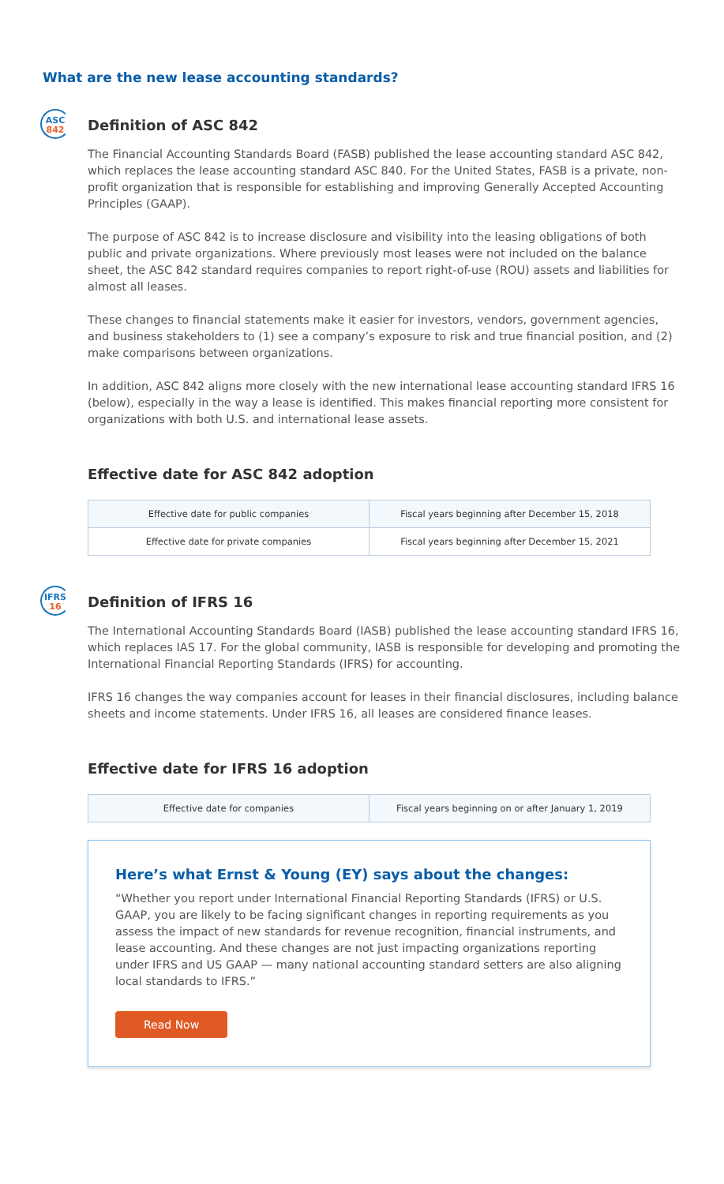What are the new lease accounting standards?
ASC
842
Definition of ASC 842
The Financial Accounting Standards Board (FASB) published the lease accounting standard ASC 842, which replaces the lease accounting standard ASC 840. For the United States, FASB is a private, non-profit organization that is responsible for establishing and improving Generally Accepted Accounting Principles (GAAP).
The purpose of ASC 842 is to increase disclosure and visibility into the leasing obligations of both public and private organizations. Where previously most leases were not included on the balance sheet, the ASC 842 standard requires companies to report right-of-use (ROU) assets and liabilities for almost all leases.
These changes to financial statements make it easier for investors, vendors, government agencies, and business stakeholders to (1) see a company’s exposure to risk and true financial position, and (2) make comparisons between organizations.
In addition, ASC 842 aligns more closely with the new international lease accounting standard IFRS 16 (below), especially in the way a lease is identified. This makes financial reporting more consistent for organizations with both U.S. and international lease assets.
Effective date for ASC 842 adoption
| Effective date for public companies | Fiscal years beginning after December 15, 2018 |
| Effective date for private companies | Fiscal years beginning after December 15, 2021 |
IFRS
16
Definition of IFRS 16
The International Accounting Standards Board (IASB) published the lease accounting standard IFRS 16, which replaces IAS 17. For the global community, IASB is responsible for developing and promoting the International Financial Reporting Standards (IFRS) for accounting.
IFRS 16 changes the way companies account for leases in their financial disclosures, including balance sheets and income statements. Under IFRS 16, all leases are considered finance leases.
Effective date for IFRS 16 adoption
| Effective date for companies | Fiscal years beginning on or after January 1, 2019 |
Here’s what Ernst & Young (EY) says about the changes:
“Whether you report under International Financial Reporting Standards (IFRS) or U.S. GAAP, you are likely to be facing significant changes in reporting requirements as you assess the impact of new standards for revenue recognition, financial instruments, and lease accounting. And these changes are not just impacting organizations reporting under IFRS and US GAAP — many national accounting standard setters are also aligning local standards to IFRS.”
Read Now